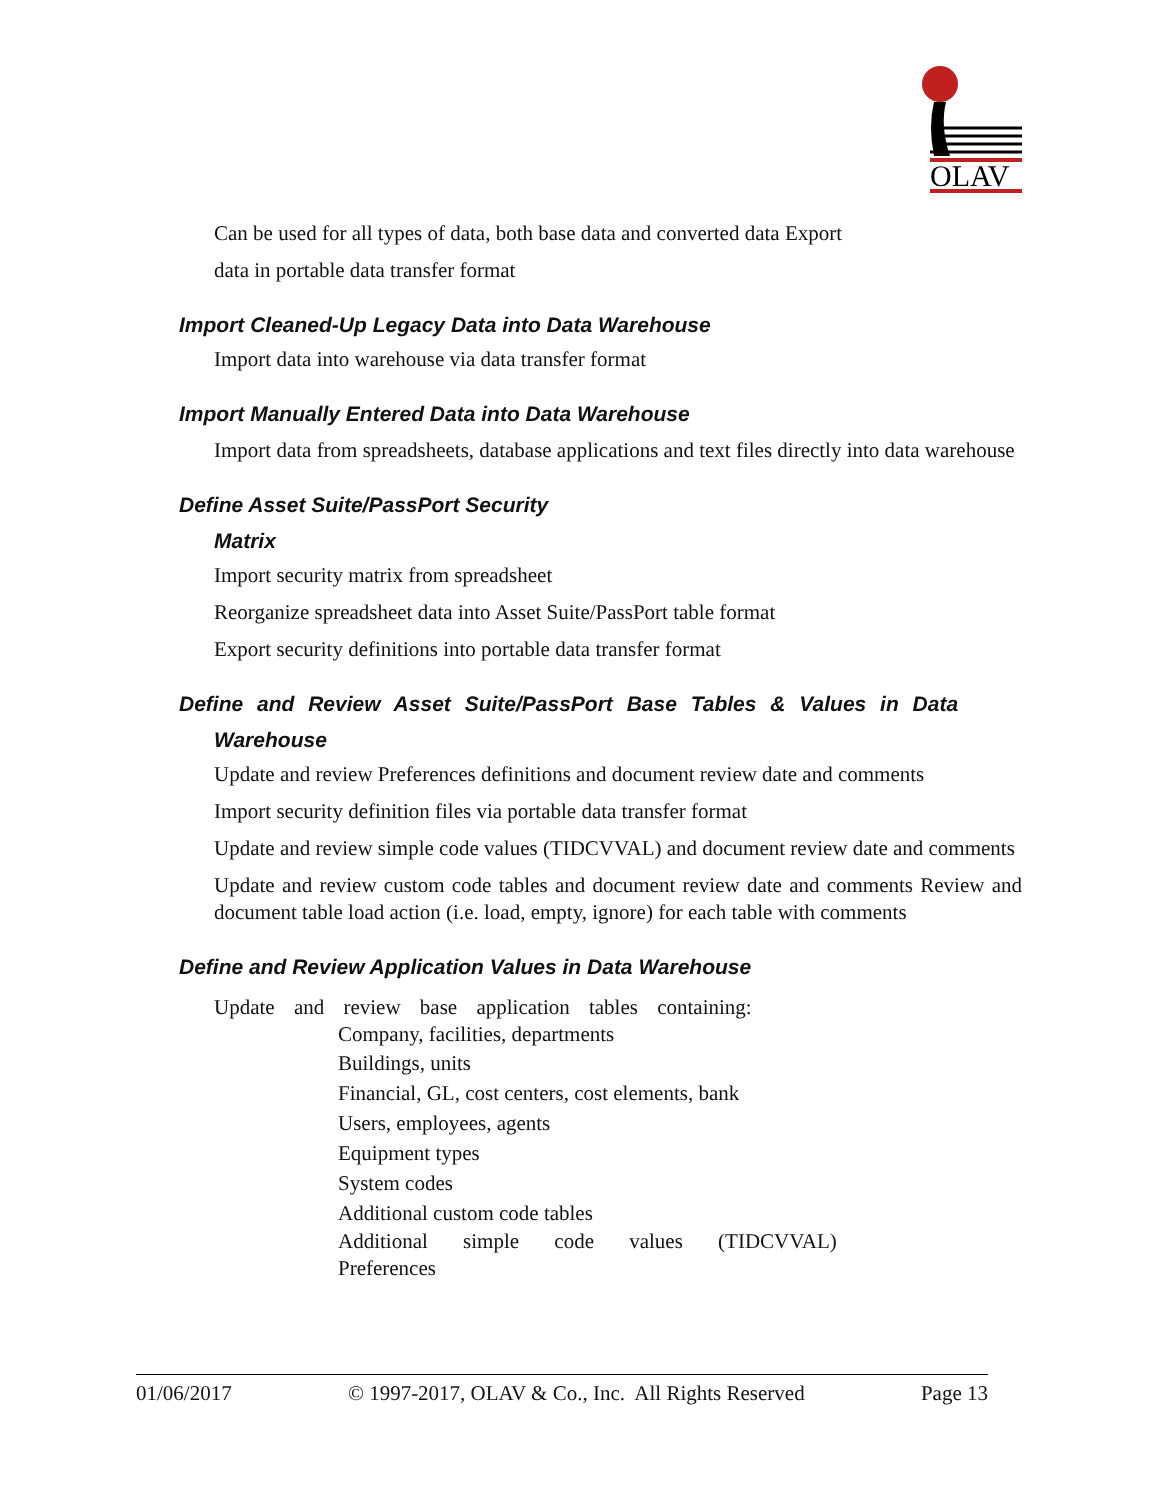OLAV
Can be used for all types of data, both base data and converted data Export
data in portable data transfer format
Import Cleaned-Up Legacy Data into Data Warehouse
Import data into warehouse via data transfer format
Import Manually Entered Data into Data Warehouse
Import data from spreadsheets, database applications and text files directly into data warehouse
Define Asset Suite/PassPort Security
Matrix
Import security matrix from spreadsheet
Reorganize spreadsheet data into Asset Suite/PassPort table format
Export security definitions into portable data transfer format
Define and Review Asset Suite/PassPort Base Tables & Values in Data
Warehouse
Update and review Preferences definitions and document review date and comments
Import security definition files via portable data transfer format
Update and review simple code values (TIDCVVAL) and document review date and comments
Update and review custom code tables and document review date and comments Review and document table load action (i.e. load, empty, ignore) for each table with comments
Define and Review Application Values in Data Warehouse
Update and review base application tables containing:
Company, facilities, departments
Buildings, units
Financial, GL, cost centers, cost elements, bank
Users, employees, agents
Equipment types
System codes
Additional custom code tables
Additional simple code values (TIDCVVAL)
Preferences
01/06/2017 © 1997-2017, OLAV & Co., Inc. All Rights Reserved Page 13